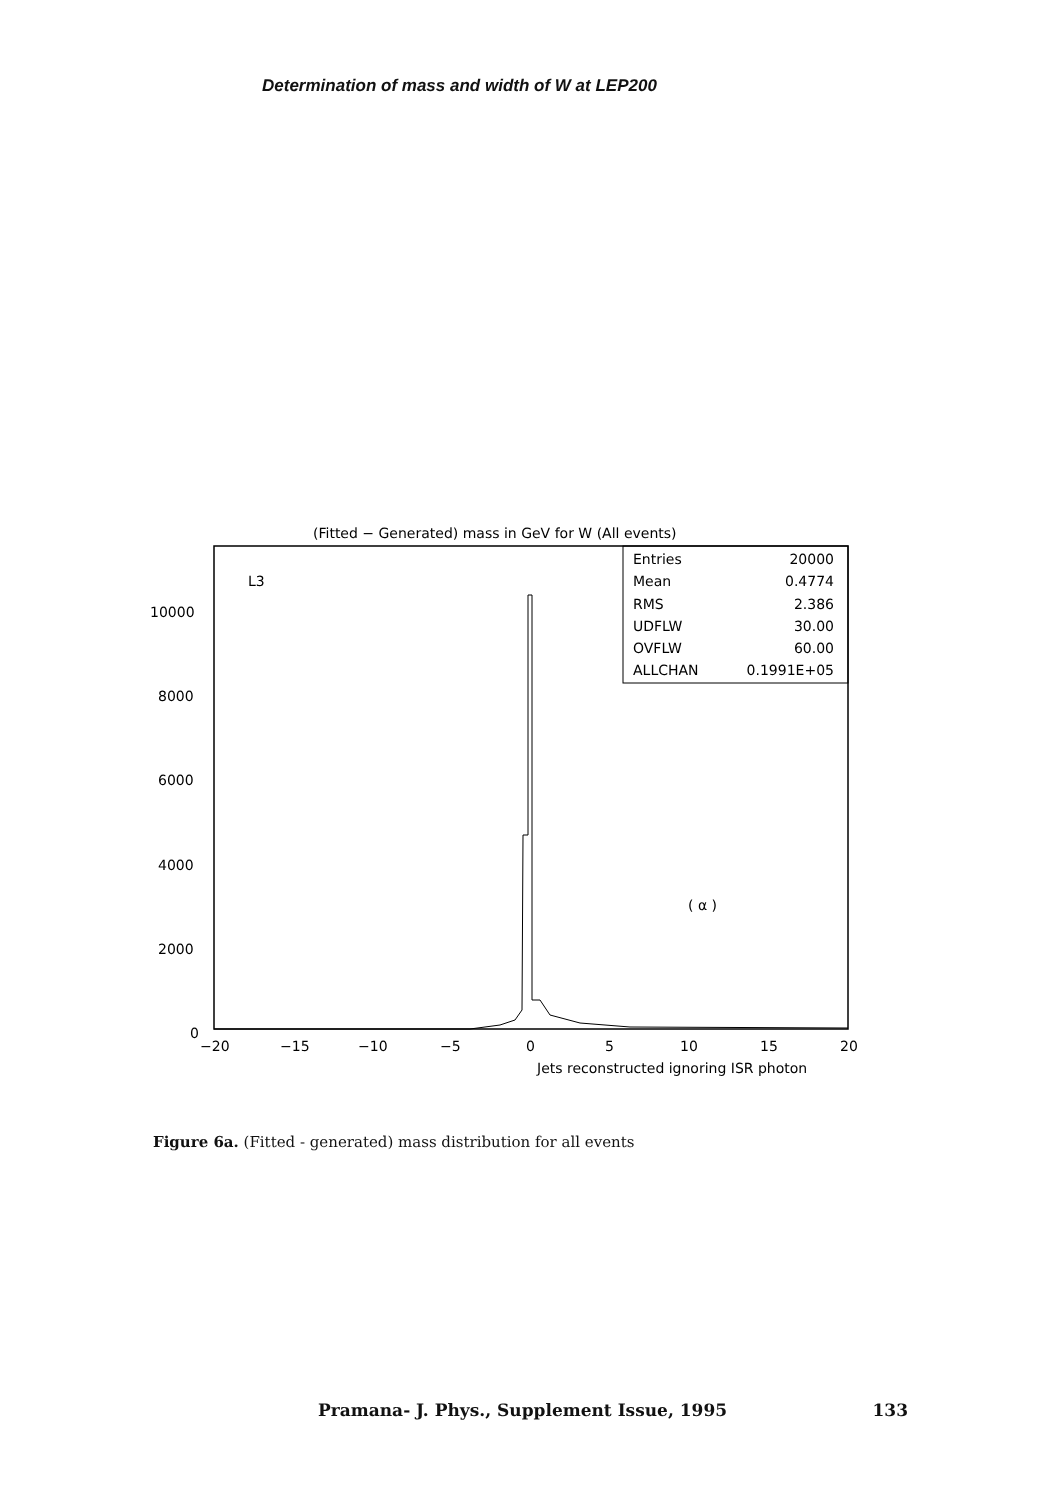Determination of mass and width of W at LEP200
(Fitted − Generated) mass in GeV for W (All events)
L3
Entries
20000
Mean
0.4774
RMS
2.386
UDFLW
30.00
OVFLW
60.00
ALLCHAN
0.1991E+05
10000
8000
6000
4000
2000
0
( α )
−20
−15
−10
−5
0
5
10
15
20
Jets reconstructed ignoring ISR photon
Figure 6a. (Fitted - generated) mass distribution for all events
Pramana- J. Phys., Supplement Issue, 1995 133